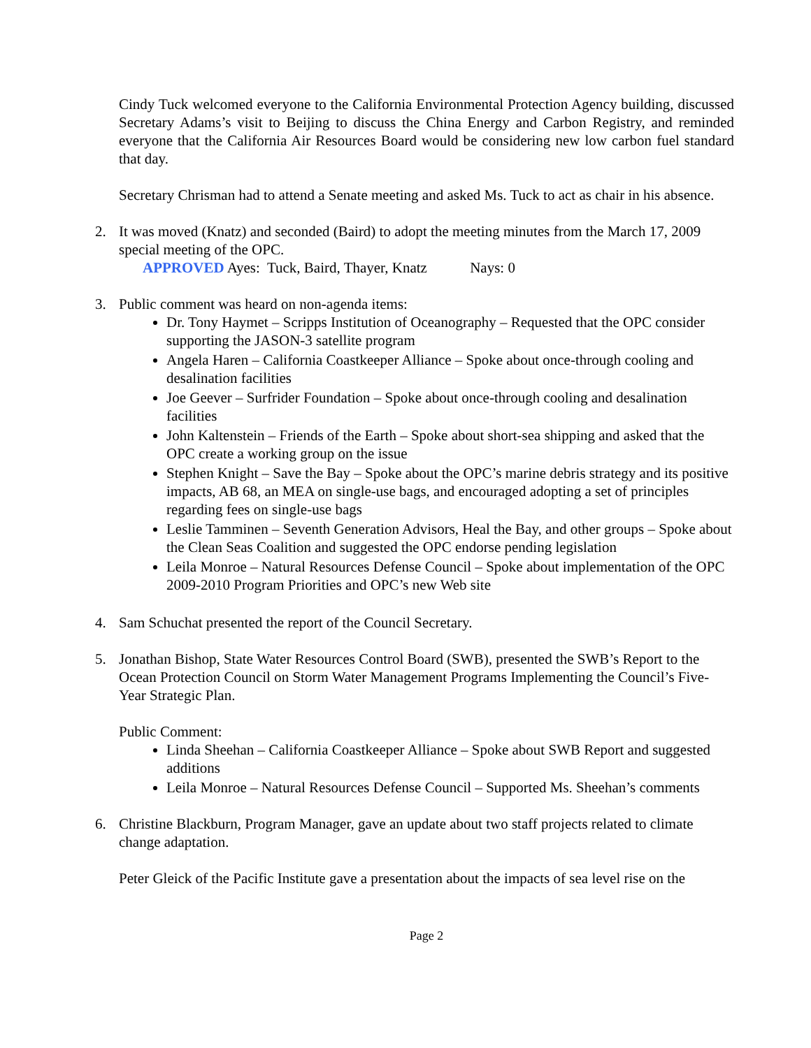Cindy Tuck welcomed everyone to the California Environmental Protection Agency building, discussed Secretary Adams’s visit to Beijing to discuss the China Energy and Carbon Registry, and reminded everyone that the California Air Resources Board would be considering new low carbon fuel standard that day.
Secretary Chrisman had to attend a Senate meeting and asked Ms. Tuck to act as chair in his absence.
2. It was moved (Knatz) and seconded (Baird) to adopt the meeting minutes from the March 17, 2009 special meeting of the OPC.
APPROVED Ayes: Tuck, Baird, Thayer, Knatz Nays: 0
3. Public comment was heard on non-agenda items:
Dr. Tony Haymet – Scripps Institution of Oceanography – Requested that the OPC consider supporting the JASON-3 satellite program
Angela Haren – California Coastkeeper Alliance – Spoke about once-through cooling and desalination facilities
Joe Geever – Surfrider Foundation – Spoke about once-through cooling and desalination facilities
John Kaltenstein – Friends of the Earth – Spoke about short-sea shipping and asked that the OPC create a working group on the issue
Stephen Knight – Save the Bay – Spoke about the OPC’s marine debris strategy and its positive impacts, AB 68, an MEA on single-use bags, and encouraged adopting a set of principles regarding fees on single-use bags
Leslie Tamminen – Seventh Generation Advisors, Heal the Bay, and other groups – Spoke about the Clean Seas Coalition and suggested the OPC endorse pending legislation
Leila Monroe – Natural Resources Defense Council – Spoke about implementation of the OPC 2009-2010 Program Priorities and OPC’s new Web site
4. Sam Schuchat presented the report of the Council Secretary.
5. Jonathan Bishop, State Water Resources Control Board (SWB), presented the SWB’s Report to the Ocean Protection Council on Storm Water Management Programs Implementing the Council’s Five-Year Strategic Plan.
Public Comment:
Linda Sheehan – California Coastkeeper Alliance – Spoke about SWB Report and suggested additions
Leila Monroe – Natural Resources Defense Council – Supported Ms. Sheehan’s comments
6. Christine Blackburn, Program Manager, gave an update about two staff projects related to climate change adaptation.
Peter Gleick of the Pacific Institute gave a presentation about the impacts of sea level rise on the
Page 2